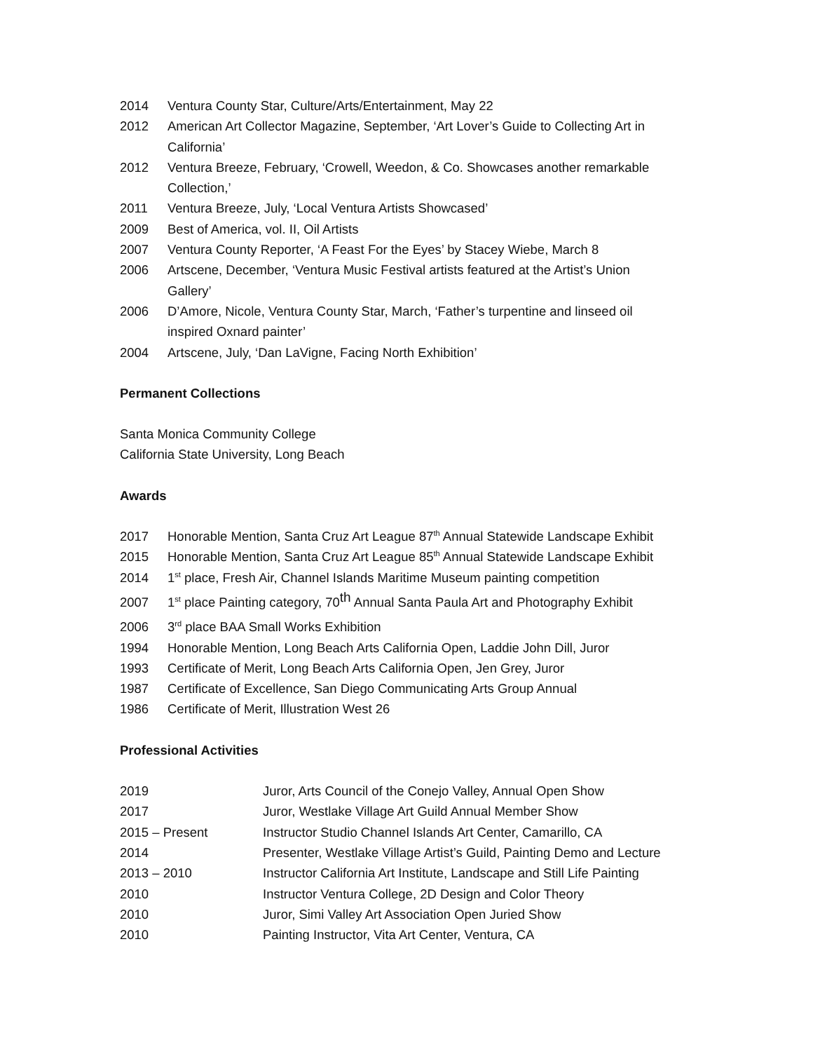2014 Ventura County Star, Culture/Arts/Entertainment, May 22
2012 American Art Collector Magazine, September, ‘Art Lover’s Guide to Collecting Art in California’
2012 Ventura Breeze, February, ‘Crowell, Weedon, & Co. Showcases another remarkable Collection,’
2011 Ventura Breeze, July, ‘Local Ventura Artists Showcased’
2009 Best of America, vol. II, Oil Artists
2007 Ventura County Reporter, ‘A Feast For the Eyes’ by Stacey Wiebe, March 8
2006 Artscene, December, ‘Ventura Music Festival artists featured at the Artist’s Union Gallery’
2006 D’Amore, Nicole, Ventura County Star, March, ‘Father’s turpentine and linseed oil inspired Oxnard painter’
2004 Artscene, July, ‘Dan LaVigne, Facing North Exhibition’
Permanent Collections
Santa Monica Community College
California State University, Long Beach
Awards
2017 Honorable Mention, Santa Cruz Art League 87<sup>th</sup> Annual Statewide Landscape Exhibit
2015 Honorable Mention, Santa Cruz Art League 85<sup>th</sup> Annual Statewide Landscape Exhibit
2014 1<sup>st</sup> place, Fresh Air, Channel Islands Maritime Museum painting competition
2007 1<sup>st</sup> place Painting category, 70<sup>th</sup> Annual Santa Paula Art and Photography Exhibit
2006 3<sup>rd</sup> place BAA Small Works Exhibition
1994 Honorable Mention, Long Beach Arts California Open, Laddie John Dill, Juror
1993 Certificate of Merit, Long Beach Arts California Open, Jen Grey, Juror
1987 Certificate of Excellence, San Diego Communicating Arts Group Annual
1986 Certificate of Merit, Illustration West 26
Professional Activities
2019 Juror, Arts Council of the Conejo Valley, Annual Open Show
2017 Juror, Westlake Village Art Guild Annual Member Show
2015 – Present Instructor Studio Channel Islands Art Center, Camarillo, CA
2014 Presenter, Westlake Village Artist’s Guild, Painting Demo and Lecture
2013 – 2010 Instructor California Art Institute, Landscape and Still Life Painting
2010 Instructor Ventura College, 2D Design and Color Theory
2010 Juror, Simi Valley Art Association Open Juried Show
2010 Painting Instructor, Vita Art Center, Ventura, CA